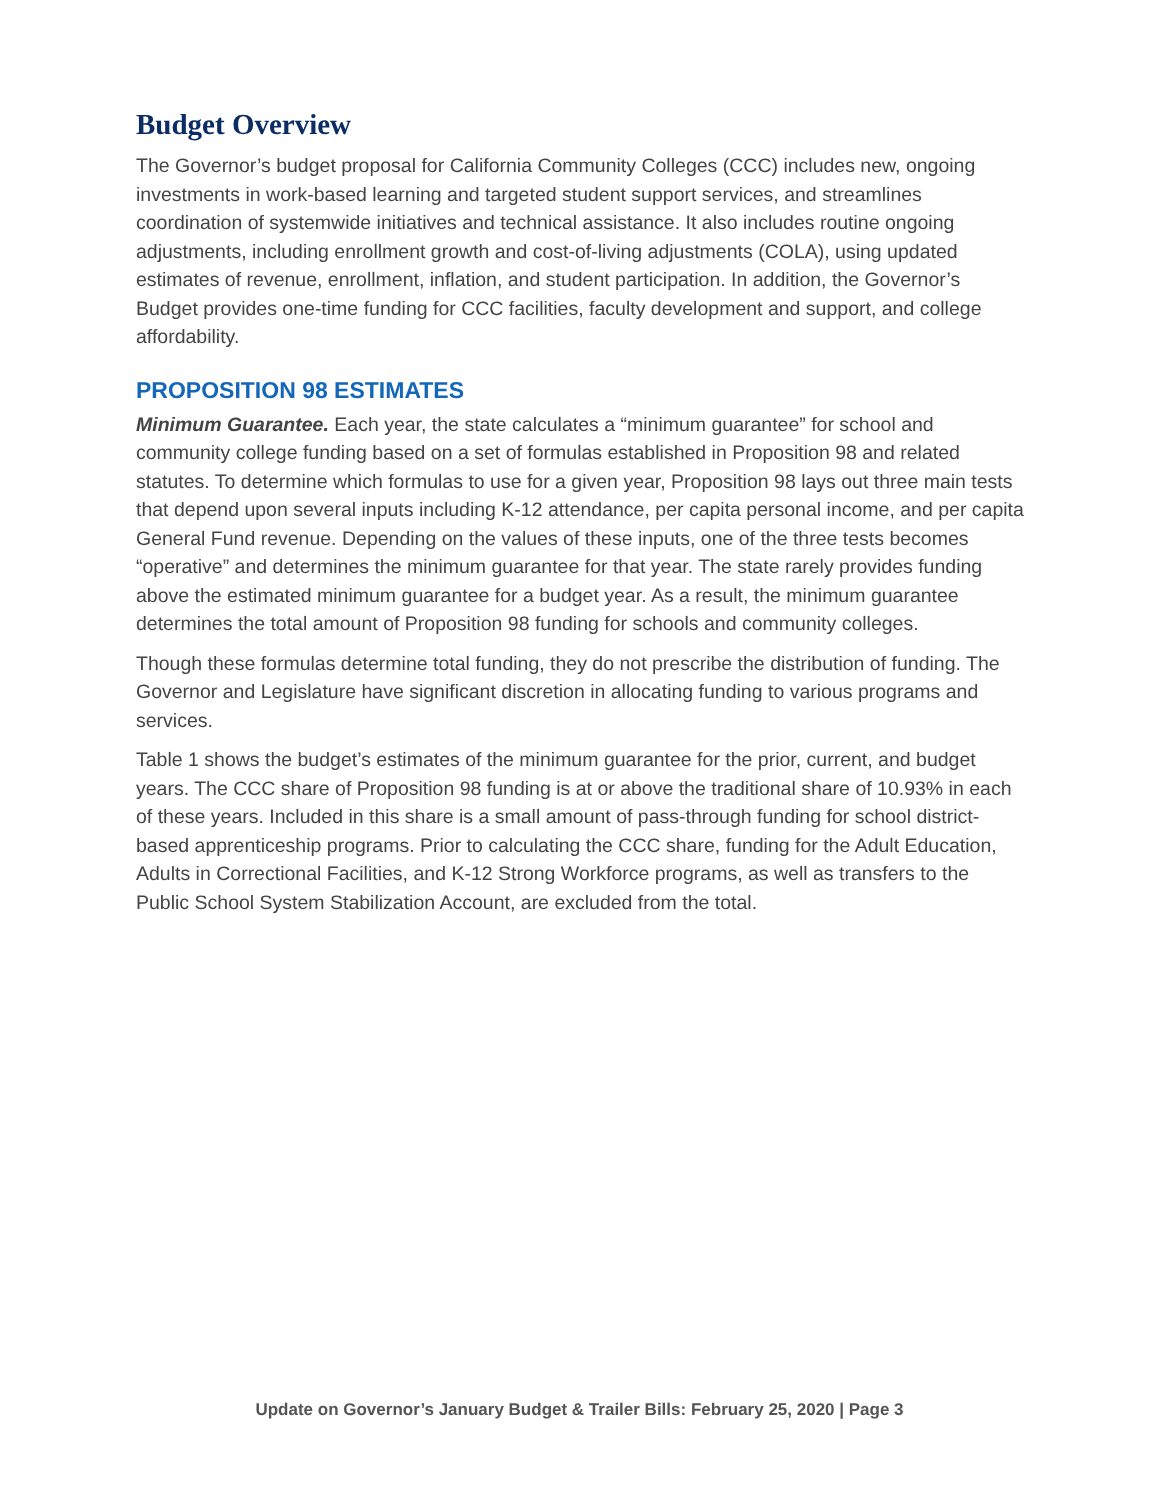Budget Overview
The Governor’s budget proposal for California Community Colleges (CCC) includes new, ongoing investments in work-based learning and targeted student support services, and streamlines coordination of systemwide initiatives and technical assistance. It also includes routine ongoing adjustments, including enrollment growth and cost-of-living adjustments (COLA), using updated estimates of revenue, enrollment, inflation, and student participation. In addition, the Governor’s Budget provides one-time funding for CCC facilities, faculty development and support, and college affordability.
PROPOSITION 98 ESTIMATES
Minimum Guarantee. Each year, the state calculates a “minimum guarantee” for school and community college funding based on a set of formulas established in Proposition 98 and related statutes. To determine which formulas to use for a given year, Proposition 98 lays out three main tests that depend upon several inputs including K-12 attendance, per capita personal income, and per capita General Fund revenue. Depending on the values of these inputs, one of the three tests becomes “operative” and determines the minimum guarantee for that year. The state rarely provides funding above the estimated minimum guarantee for a budget year. As a result, the minimum guarantee determines the total amount of Proposition 98 funding for schools and community colleges.
Though these formulas determine total funding, they do not prescribe the distribution of funding. The Governor and Legislature have significant discretion in allocating funding to various programs and services.
Table 1 shows the budget’s estimates of the minimum guarantee for the prior, current, and budget years. The CCC share of Proposition 98 funding is at or above the traditional share of 10.93% in each of these years. Included in this share is a small amount of pass-through funding for school district-based apprenticeship programs. Prior to calculating the CCC share, funding for the Adult Education, Adults in Correctional Facilities, and K-12 Strong Workforce programs, as well as transfers to the Public School System Stabilization Account, are excluded from the total.
Update on Governor’s January Budget & Trailer Bills: February 25, 2020 | Page 3